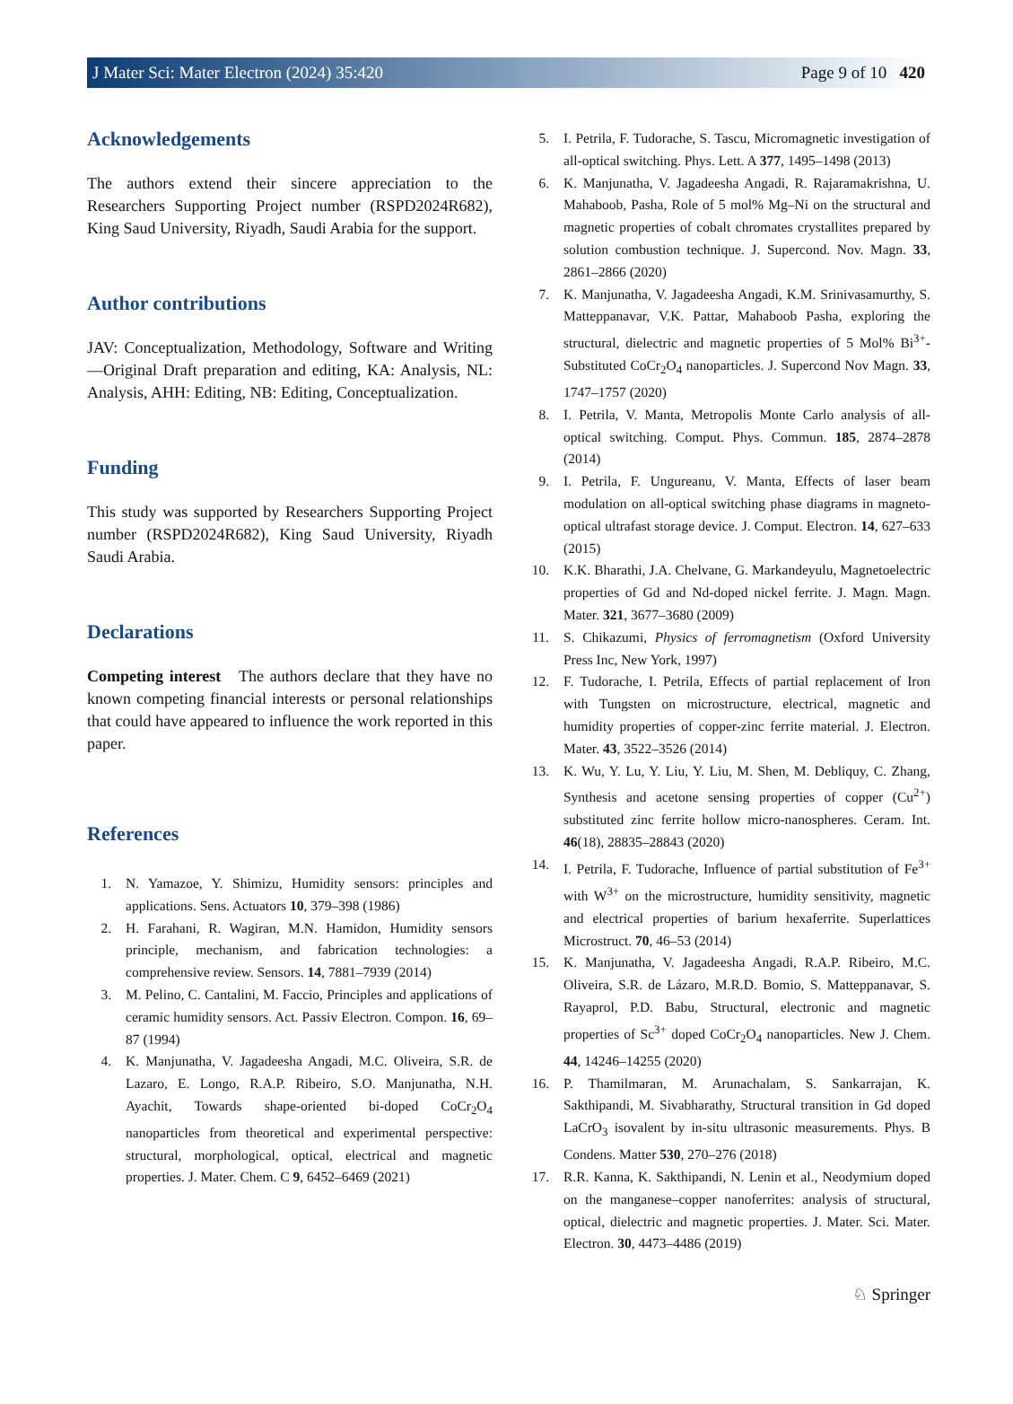J Mater Sci: Mater Electron (2024) 35:420 Page 9 of 10 420
Acknowledgements
The authors extend their sincere appreciation to the Researchers Supporting Project number (RSPD2024R682), King Saud University, Riyadh, Saudi Arabia for the support.
Author contributions
JAV: Conceptualization, Methodology, Software and Writing—Original Draft preparation and editing, KA: Analysis, NL: Analysis, AHH: Editing, NB: Editing, Conceptualization.
Funding
This study was supported by Researchers Supporting Project number (RSPD2024R682), King Saud University, Riyadh Saudi Arabia.
Declarations
Competing interest The authors declare that they have no known competing financial interests or personal relationships that could have appeared to influence the work reported in this paper.
References
1. N. Yamazoe, Y. Shimizu, Humidity sensors: principles and applications. Sens. Actuators 10, 379–398 (1986)
2. H. Farahani, R. Wagiran, M.N. Hamidon, Humidity sensors principle, mechanism, and fabrication technologies: a comprehensive review. Sensors. 14, 7881–7939 (2014)
3. M. Pelino, C. Cantalini, M. Faccio, Principles and applications of ceramic humidity sensors. Act. Passiv Electron. Compon. 16, 69–87 (1994)
4. K. Manjunatha, V. Jagadeesha Angadi, M.C. Oliveira, S.R. de Lazaro, E. Longo, R.A.P. Ribeiro, S.O. Manjunatha, N.H. Ayachit, Towards shape-oriented bi-doped CoCr<sub>2</sub>O<sub>4</sub> nanoparticles from theoretical and experimental perspective: structural, morphological, optical, electrical and magnetic properties. J. Mater. Chem. C 9, 6452–6469 (2021)
5. I. Petrila, F. Tudorache, S. Tascu, Micromagnetic investigation of all-optical switching. Phys. Lett. A 377, 1495–1498 (2013)
6. K. Manjunatha, V. Jagadeesha Angadi, R. Rajaramakrishna, U. Mahaboob, Pasha, Role of 5 mol% Mg–Ni on the structural and magnetic properties of cobalt chromates crystallites prepared by solution combustion technique. J. Supercond. Nov. Magn. 33, 2861–2866 (2020)
7. K. Manjunatha, V. Jagadeesha Angadi, K.M. Srinivasamurthy, S. Matteppanavar, V.K. Pattar, Mahaboob Pasha, exploring the structural, dielectric and magnetic properties of 5 Mol% Bi<sup>3+</sup>-Substituted CoCr<sub>2</sub>O<sub>4</sub> nanoparticles. J. Supercond Nov Magn. 33, 1747–1757 (2020)
8. I. Petrila, V. Manta, Metropolis Monte Carlo analysis of all-optical switching. Comput. Phys. Commun. 185, 2874–2878 (2014)
9. I. Petrila, F. Ungureanu, V. Manta, Effects of laser beam modulation on all-optical switching phase diagrams in magneto-optical ultrafast storage device. J. Comput. Electron. 14, 627–633 (2015)
10. K.K. Bharathi, J.A. Chelvane, G. Markandeyulu, Magnetoelectric properties of Gd and Nd-doped nickel ferrite. J. Magn. Magn. Mater. 321, 3677–3680 (2009)
11. S. Chikazumi, Physics of ferromagnetism (Oxford University Press Inc, New York, 1997)
12. F. Tudorache, I. Petrila, Effects of partial replacement of Iron with Tungsten on microstructure, electrical, magnetic and humidity properties of copper-zinc ferrite material. J. Electron. Mater. 43, 3522–3526 (2014)
13. K. Wu, Y. Lu, Y. Liu, Y. Liu, M. Shen, M. Debliquy, C. Zhang, Synthesis and acetone sensing properties of copper (Cu<sup>2+</sup>) substituted zinc ferrite hollow micro-nanospheres. Ceram. Int. 46(18), 28835–28843 (2020)
14. I. Petrila, F. Tudorache, Influence of partial substitution of Fe<sup>3+</sup> with W<sup>3+</sup> on the microstructure, humidity sensitivity, magnetic and electrical properties of barium hexaferrite. Superlattices Microstruct. 70, 46–53 (2014)
15. K. Manjunatha, V. Jagadeesha Angadi, R.A.P. Ribeiro, M.C. Oliveira, S.R. de Lázaro, M.R.D. Bomio, S. Matteppanavar, S. Rayaprol, P.D. Babu, Structural, electronic and magnetic properties of Sc<sup>3+</sup> doped CoCr<sub>2</sub>O<sub>4</sub> nanoparticles. New J. Chem. 44, 14246–14255 (2020)
16. P. Thamilmaran, M. Arunachalam, S. Sankarrajan, K. Sakthipandi, M. Sivabharathy, Structural transition in Gd doped LaCrO<sub>3</sub> isovalent by in-situ ultrasonic measurements. Phys. B Condens. Matter 530, 270–276 (2018)
17. R.R. Kanna, K. Sakthipandi, N. Lenin et al., Neodymium doped on the manganese–copper nanoferrites: analysis of structural, optical, dielectric and magnetic properties. J. Mater. Sci. Mater. Electron. 30, 4473–4486 (2019)
♘ Springer